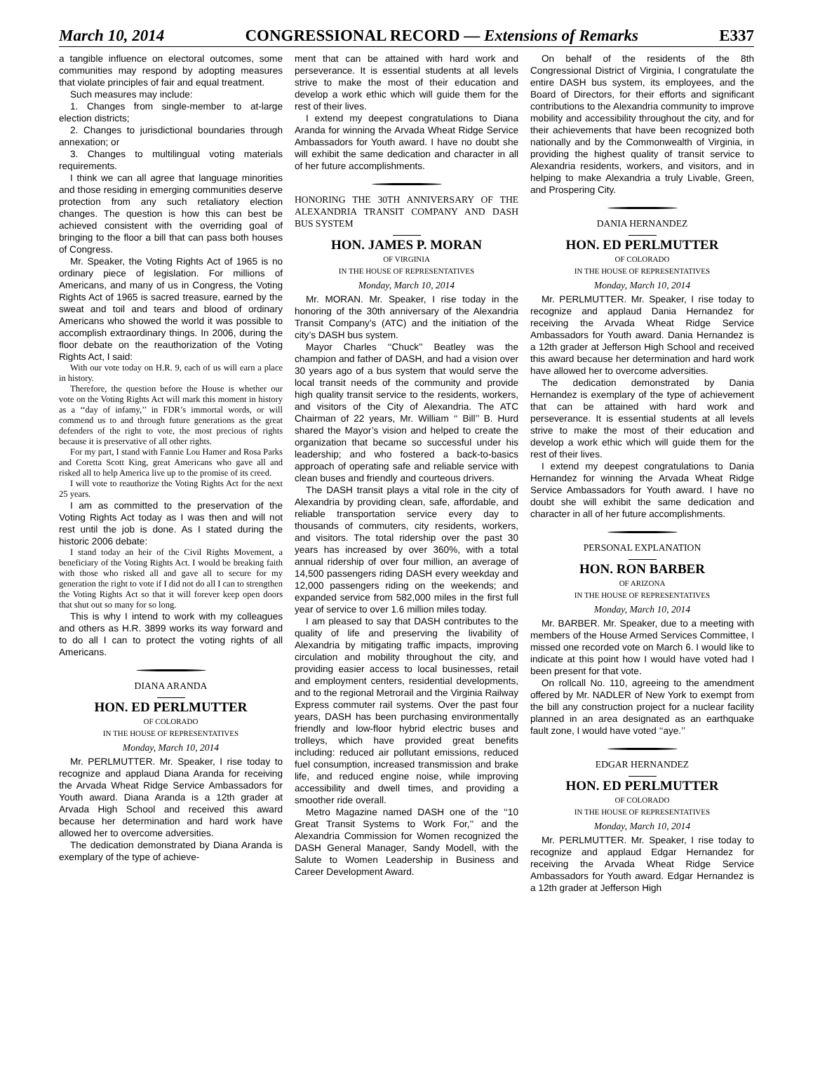March 10, 2014 CONGRESSIONAL RECORD — Extensions of Remarks E337
a tangible influence on electoral outcomes, some communities may respond by adopting measures that violate principles of fair and equal treatment.
Such measures may include:
1. Changes from single-member to at-large election districts;
2. Changes to jurisdictional boundaries through annexation; or
3. Changes to multilingual voting materials requirements.
I think we can all agree that language minorities and those residing in emerging communities deserve protection from any such retaliatory election changes. The question is how this can best be achieved consistent with the overriding goal of bringing to the floor a bill that can pass both houses of Congress.
Mr. Speaker, the Voting Rights Act of 1965 is no ordinary piece of legislation. For millions of Americans, and many of us in Congress, the Voting Rights Act of 1965 is sacred treasure, earned by the sweat and toil and tears and blood of ordinary Americans who showed the world it was possible to accomplish extraordinary things. In 2006, during the floor debate on the reauthorization of the Voting Rights Act, I said:
With our vote today on H.R. 9, each of us will earn a place in history.
Therefore, the question before the House is whether our vote on the Voting Rights Act will mark this moment in history as a ‘‘day of infamy,’’ in FDR’s immortal words, or will commend us to and through future generations as the great defenders of the right to vote, the most precious of rights because it is preservative of all other rights.
For my part, I stand with Fannie Lou Hamer and Rosa Parks and Coretta Scott King, great Americans who gave all and risked all to help America live up to the promise of its creed.
I will vote to reauthorize the Voting Rights Act for the next 25 years.
I am as committed to the preservation of the Voting Rights Act today as I was then and will not rest until the job is done. As I stated during the historic 2006 debate:
I stand today an heir of the Civil Rights Movement, a beneficiary of the Voting Rights Act. I would be breaking faith with those who risked all and gave all to secure for my generation the right to vote if I did not do all I can to strengthen the Voting Rights Act so that it will forever keep open doors that shut out so many for so long.
This is why I intend to work with my colleagues and others as H.R. 3899 works its way forward and to do all I can to protect the voting rights of all Americans.
DIANA ARANDA
HON. ED PERLMUTTER
OF COLORADO
IN THE HOUSE OF REPRESENTATIVES
Monday, March 10, 2014
Mr. PERLMUTTER. Mr. Speaker, I rise today to recognize and applaud Diana Aranda for receiving the Arvada Wheat Ridge Service Ambassadors for Youth award. Diana Aranda is a 12th grader at Arvada High School and received this award because her determination and hard work have allowed her to overcome adversities.
The dedication demonstrated by Diana Aranda is exemplary of the type of achieve-
ment that can be attained with hard work and perseverance. It is essential students at all levels strive to make the most of their education and develop a work ethic which will guide them for the rest of their lives.
I extend my deepest congratulations to Diana Aranda for winning the Arvada Wheat Ridge Service Ambassadors for Youth award. I have no doubt she will exhibit the same dedication and character in all of her future accomplishments.
HONORING THE 30TH ANNIVERSARY OF THE ALEXANDRIA TRANSIT COMPANY AND DASH BUS SYSTEM
HON. JAMES P. MORAN
OF VIRGINIA
IN THE HOUSE OF REPRESENTATIVES
Monday, March 10, 2014
Mr. MORAN. Mr. Speaker, I rise today in the honoring of the 30th anniversary of the Alexandria Transit Company’s (ATC) and the initiation of the city’s DASH bus system.
Mayor Charles ‘‘Chuck’’ Beatley was the champion and father of DASH, and had a vision over 30 years ago of a bus system that would serve the local transit needs of the community and provide high quality transit service to the residents, workers, and visitors of the City of Alexandria. The ATC Chairman of 22 years, Mr. William ‘‘ Bill’’ B. Hurd shared the Mayor’s vision and helped to create the organization that became so successful under his leadership; and who fostered a back-to-basics approach of operating safe and reliable service with clean buses and friendly and courteous drivers.
The DASH transit plays a vital role in the city of Alexandria by providing clean, safe, affordable, and reliable transportation service every day to thousands of commuters, city residents, workers, and visitors. The total ridership over the past 30 years has increased by over 360%, with a total annual ridership of over four million, an average of 14,500 passengers riding DASH every weekday and 12,000 passengers riding on the weekends; and expanded service from 582,000 miles in the first full year of service to over 1.6 million miles today.
I am pleased to say that DASH contributes to the quality of life and preserving the livability of Alexandria by mitigating traffic impacts, improving circulation and mobility throughout the city, and providing easier access to local businesses, retail and employment centers, residential developments, and to the regional Metrorail and the Virginia Railway Express commuter rail systems. Over the past four years, DASH has been purchasing environmentally friendly and low-floor hybrid electric buses and trolleys, which have provided great benefits including: reduced air pollutant emissions, reduced fuel consumption, increased transmission and brake life, and reduced engine noise, while improving accessibility and dwell times, and providing a smoother ride overall.
Metro Magazine named DASH one of the ‘‘10 Great Transit Systems to Work For,’’ and the Alexandria Commission for Women recognized the DASH General Manager, Sandy Modell, with the Salute to Women Leadership in Business and Career Development Award.
On behalf of the residents of the 8th Congressional District of Virginia, I congratulate the entire DASH bus system, its employees, and the Board of Directors, for their efforts and significant contributions to the Alexandria community to improve mobility and accessibility throughout the city, and for their achievements that have been recognized both nationally and by the Commonwealth of Virginia, in providing the highest quality of transit service to Alexandria residents, workers, and visitors, and in helping to make Alexandria a truly Livable, Green, and Prospering City.
DANIA HERNANDEZ
HON. ED PERLMUTTER
OF COLORADO
IN THE HOUSE OF REPRESENTATIVES
Monday, March 10, 2014
Mr. PERLMUTTER. Mr. Speaker, I rise today to recognize and applaud Dania Hernandez for receiving the Arvada Wheat Ridge Service Ambassadors for Youth award. Dania Hernandez is a 12th grader at Jefferson High School and received this award because her determination and hard work have allowed her to overcome adversities.
The dedication demonstrated by Dania Hernandez is exemplary of the type of achievement that can be attained with hard work and perseverance. It is essential students at all levels strive to make the most of their education and develop a work ethic which will guide them for the rest of their lives.
I extend my deepest congratulations to Dania Hernandez for winning the Arvada Wheat Ridge Service Ambassadors for Youth award. I have no doubt she will exhibit the same dedication and character in all of her future accomplishments.
PERSONAL EXPLANATION
HON. RON BARBER
OF ARIZONA
IN THE HOUSE OF REPRESENTATIVES
Monday, March 10, 2014
Mr. BARBER. Mr. Speaker, due to a meeting with members of the House Armed Services Committee, I missed one recorded vote on March 6. I would like to indicate at this point how I would have voted had I been present for that vote.
On rollcall No. 110, agreeing to the amendment offered by Mr. NADLER of New York to exempt from the bill any construction project for a nuclear facility planned in an area designated as an earthquake fault zone, I would have voted ‘‘aye.’’
EDGAR HERNANDEZ
HON. ED PERLMUTTER
OF COLORADO
IN THE HOUSE OF REPRESENTATIVES
Monday, March 10, 2014
Mr. PERLMUTTER. Mr. Speaker, I rise today to recognize and applaud Edgar Hernandez for receiving the Arvada Wheat Ridge Service Ambassadors for Youth award. Edgar Hernandez is a 12th grader at Jefferson High